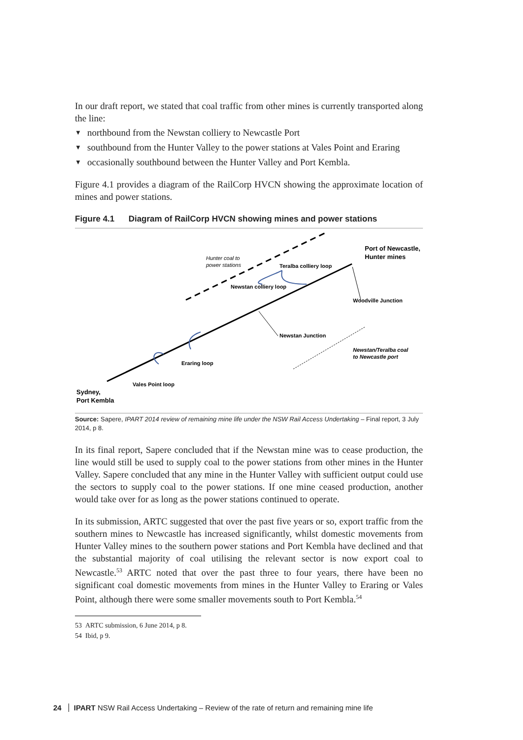In our draft report, we stated that coal traffic from other mines is currently transported along the line:
▼ northbound from the Newstan colliery to Newcastle Port
▼ southbound from the Hunter Valley to the power stations at Vales Point and Eraring
▼ occasionally southbound between the Hunter Valley and Port Kembla.
Figure 4.1 provides a diagram of the RailCorp HVCN showing the approximate location of mines and power stations.
Figure 4.1 Diagram of RailCorp HVCN showing mines and power stations
Teralba colliery loop
Newstan colliery loop
Hunter coal to
power stations
Port of Newcastle,
Hunter mines
Woodville Junction
Newstan Junction
Newstan/Teralba coal
to Newcastle port
Eraring loop
Vales Point loop
Sydney,
Port Kembla
Source: Sapere, IPART 2014 review of remaining mine life under the NSW Rail Access Undertaking – Final report, 3 July 2014, p 8.
In its final report, Sapere concluded that if the Newstan mine was to cease production, the line would still be used to supply coal to the power stations from other mines in the Hunter Valley. Sapere concluded that any mine in the Hunter Valley with sufficient output could use the sectors to supply coal to the power stations. If one mine ceased production, another would take over for as long as the power stations continued to operate.
In its submission, ARTC suggested that over the past five years or so, export traffic from the southern mines to Newcastle has increased significantly, whilst domestic movements from Hunter Valley mines to the southern power stations and Port Kembla have declined and that the substantial majority of coal utilising the relevant sector is now export coal to Newcastle.<sup>53</sup> ARTC noted that over the past three to four years, there have been no significant coal domestic movements from mines in the Hunter Valley to Eraring or Vales Point, although there were some smaller movements south to Port Kembla.<sup>54</sup>
53 ARTC submission, 6 June 2014, p 8.
54 Ibid, p 9.
24 IPART NSW Rail Access Undertaking – Review of the rate of return and remaining mine life